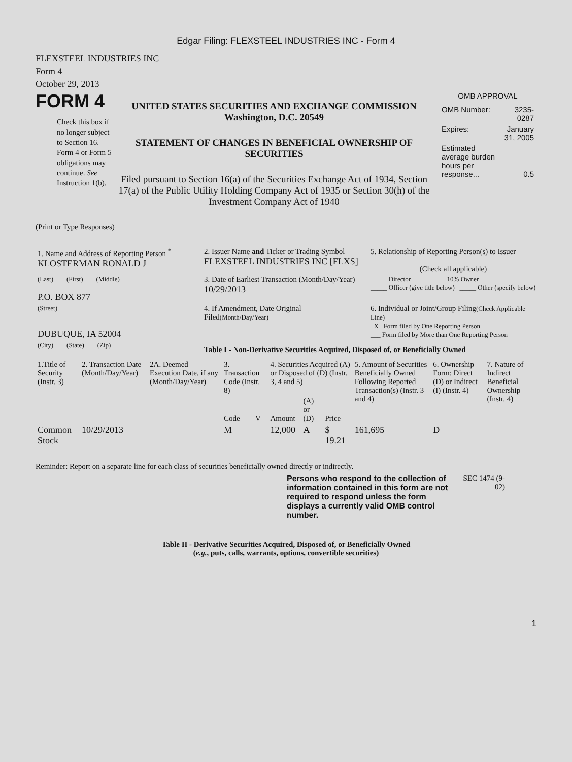Edgar Filing: FLEXSTEEL INDUSTRIES INC - Form 4
FLEXSTEEL INDUSTRIES INC
Form 4
October 29, 2013
FORM 4
Check this box if no longer subject to Section 16. Form 4 or Form 5 obligations may continue. See Instruction 1(b).
UNITED STATES SECURITIES AND EXCHANGE COMMISSION
Washington, D.C. 20549
STATEMENT OF CHANGES IN BENEFICIAL OWNERSHIP OF SECURITIES
Filed pursuant to Section 16(a) of the Securities Exchange Act of 1934, Section 17(a) of the Public Utility Holding Company Act of 1935 or Section 30(h) of the Investment Company Act of 1940
OMB APPROVAL
| OMB Number: | 3235-0287 |
| Expires: | January 31, 2005 |
| Estimated average burden hours per response... | 0.5 |
(Print or Type Responses)
| 1. Name and Address of Reporting Person <sup>*</sup> KLOSTERMAN RONALD J | 2. Issuer Name and Ticker or Trading Symbol FLEXSTEEL INDUSTRIES INC [FLXS] | 5. Relationship of Reporting Person(s) to Issuer (Check all applicable) |
| (Last) (First) (Middle) P.O. BOX 877 | 3. Date of Earliest Transaction (Month/Day/Year) 10/29/2013 | _____ Director _____ 10% Owner _____ Officer (give title below) _____ Other (specify below) |
| (Street) DUBUQUE, IA 52004 | 4. If Amendment, Date Original Filed (Month/Day/Year) | 6. Individual or Joint/Group Filing (Check Applicable Line) _X_ Form filed by One Reporting Person ___ Form filed by More than One Reporting Person |
| (City) (State) (Zip) | Table I - Non-Derivative Securities Acquired, Disposed of, or Beneficially Owned | |
| 1.Title of Security (Instr. 3) | 2. Transaction Date (Month/Day/Year) | 2A. Deemed Execution Date, if any (Month/Day/Year) | 3. Transaction Code (Instr. 8) | | 4. Securities Acquired (A) or Disposed of (D) (Instr. 3, 4 and 5) | | | 5. Amount of Securities Beneficially Owned Following Reported Transaction(s) (Instr. 3 and 4) | 6. Ownership Form: Direct (D) or Indirect (I) (Instr. 4) | 7. Nature of Indirect Beneficial Ownership (Instr. 4) |
| --- | --- | --- | --- | --- | --- | --- | --- | --- | --- | --- |
| | | | Code | V | Amount | (A) or (D) | Price | | | |
| Common Stock | 10/29/2013 | | M | | 12,000 | A | $ 19.21 | 161,695 | D | |
Reminder: Report on a separate line for each class of securities beneficially owned directly or indirectly.
Persons who respond to the collection of information contained in this form are not required to respond unless the form displays a currently valid OMB control number.
SEC 1474 (9-02)
Table II - Derivative Securities Acquired, Disposed of, or Beneficially Owned
(e.g., puts, calls, warrants, options, convertible securities)
1